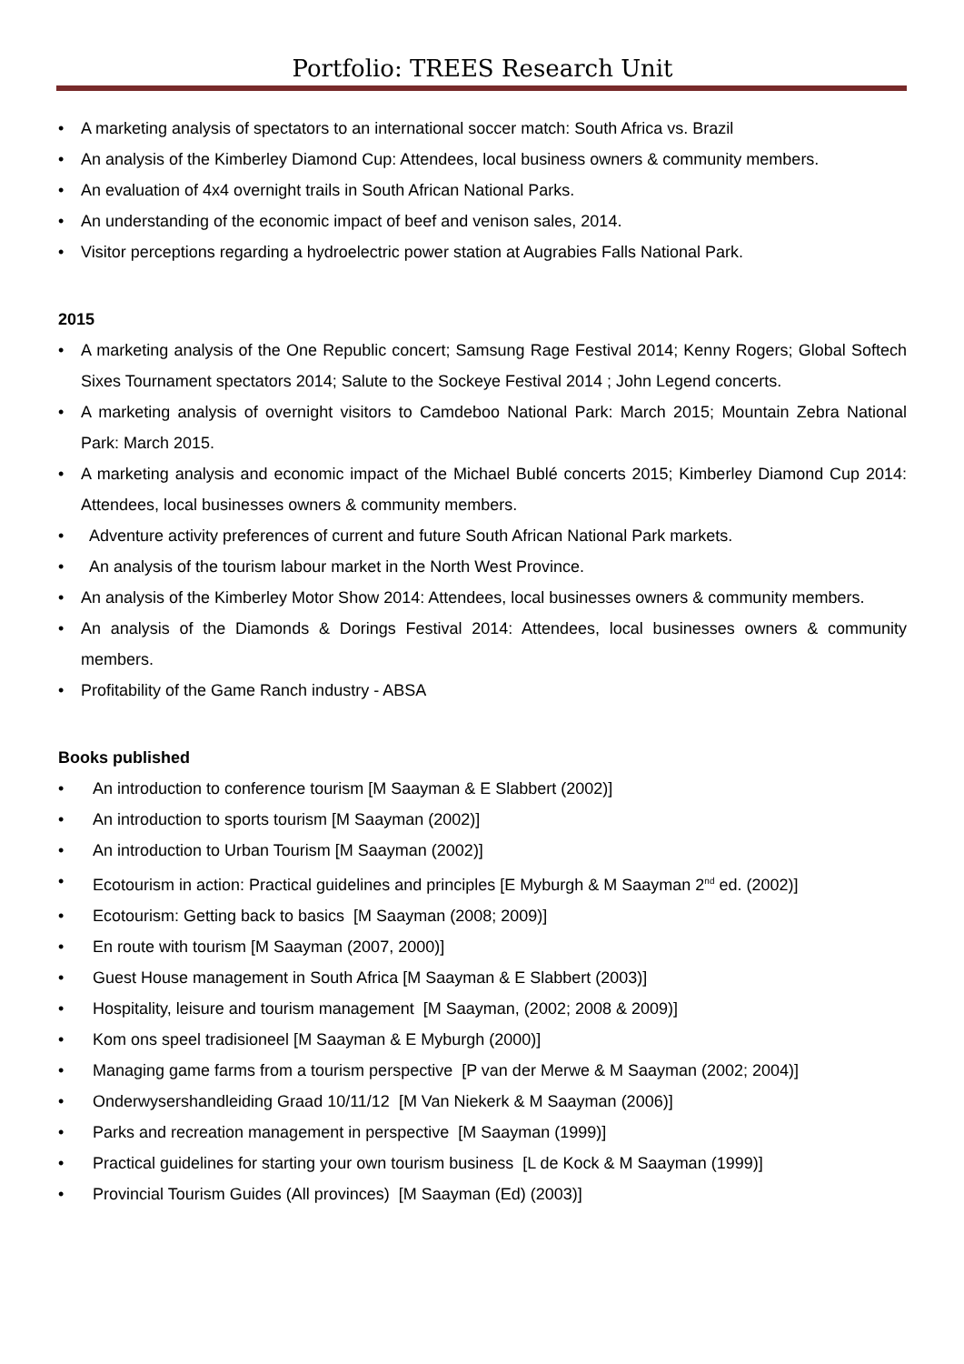Portfolio: TREES Research Unit
• A marketing analysis of spectators to an international soccer match: South Africa vs. Brazil
• An analysis of the Kimberley Diamond Cup: Attendees, local business owners & community members.
• An evaluation of 4x4 overnight trails in South African National Parks.
• An understanding of the economic impact of beef and venison sales, 2014.
• Visitor perceptions regarding a hydroelectric power station at Augrabies Falls National Park.
2015
• A marketing analysis of the One Republic concert; Samsung Rage Festival 2014; Kenny Rogers; Global Softech Sixes Tournament spectators 2014; Salute to the Sockeye Festival 2014 ; John Legend concerts.
• A marketing analysis of overnight visitors to Camdeboo National Park: March 2015; Mountain Zebra National Park: March 2015.
• A marketing analysis and economic impact of the Michael Bublé concerts 2015; Kimberley Diamond Cup 2014: Attendees, local businesses owners & community members.
• Adventure activity preferences of current and future South African National Park markets.
• An analysis of the tourism labour market in the North West Province.
• An analysis of the Kimberley Motor Show 2014: Attendees, local businesses owners & community members.
• An analysis of the Diamonds & Dorings Festival 2014: Attendees, local businesses owners & community members.
• Profitability of the Game Ranch industry - ABSA
Books published
• An introduction to conference tourism [M Saayman & E Slabbert (2002)]
• An introduction to sports tourism [M Saayman (2002)]
• An introduction to Urban Tourism [M Saayman (2002)]
• Ecotourism in action: Practical guidelines and principles [E Myburgh & M Saayman 2<sup>nd</sup> ed. (2002)]
• Ecotourism: Getting back to basics [M Saayman (2008; 2009)]
• En route with tourism [M Saayman (2007, 2000)]
• Guest House management in South Africa [M Saayman & E Slabbert (2003)]
• Hospitality, leisure and tourism management [M Saayman, (2002; 2008 & 2009)]
• Kom ons speel tradisioneel [M Saayman & E Myburgh (2000)]
• Managing game farms from a tourism perspective [P van der Merwe & M Saayman (2002; 2004)]
• Onderwysershandleiding Graad 10/11/12 [M Van Niekerk & M Saayman (2006)]
• Parks and recreation management in perspective [M Saayman (1999)]
• Practical guidelines for starting your own tourism business [L de Kock & M Saayman (1999)]
• Provincial Tourism Guides (All provinces) [M Saayman (Ed) (2003)]